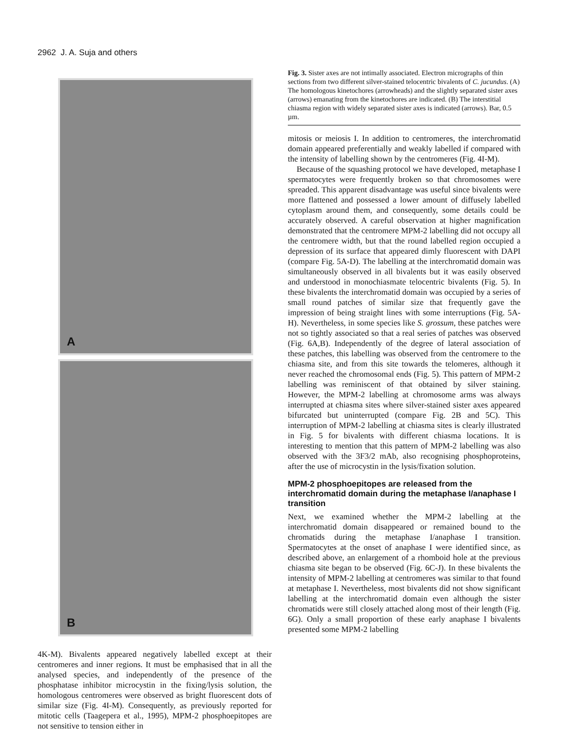2962 J. A. Suja and others
A
B
4K-M). Bivalents appeared negatively labelled except at their centromeres and inner regions. It must be emphasised that in all the analysed species, and independently of the presence of the phosphatase inhibitor microcystin in the fixing/lysis solution, the homologous centromeres were observed as bright fluorescent dots of similar size (Fig. 4I-M). Consequently, as previously reported for mitotic cells (Taagepera et al., 1995), MPM-2 phosphoepitopes are not sensitive to tension either in
Fig. 3. Sister axes are not intimally associated. Electron micrographs of thin sections from two different silver-stained telocentric bivalents of C. jucundus. (A) The homologous kinetochores (arrowheads) and the slightly separated sister axes (arrows) emanating from the kinetochores are indicated. (B) The interstitial chiasma region with widely separated sister axes is indicated (arrows). Bar, 0.5 µm.
mitosis or meiosis I. In addition to centromeres, the interchromatid domain appeared preferentially and weakly labelled if compared with the intensity of labelling shown by the centromeres (Fig. 4I-M).
Because of the squashing protocol we have developed, metaphase I spermatocytes were frequently broken so that chromosomes were spreaded. This apparent disadvantage was useful since bivalents were more flattened and possessed a lower amount of diffusely labelled cytoplasm around them, and consequently, some details could be accurately observed. A careful observation at higher magnification demonstrated that the centromere MPM-2 labelling did not occupy all the centromere width, but that the round labelled region occupied a depression of its surface that appeared dimly fluorescent with DAPI (compare Fig. 5A-D). The labelling at the interchromatid domain was simultaneously observed in all bivalents but it was easily observed and understood in monochiasmate telocentric bivalents (Fig. 5). In these bivalents the interchromatid domain was occupied by a series of small round patches of similar size that frequently gave the impression of being straight lines with some interruptions (Fig. 5A-H). Nevertheless, in some species like S. grossum, these patches were not so tightly associated so that a real series of patches was observed (Fig. 6A,B). Independently of the degree of lateral association of these patches, this labelling was observed from the centromere to the chiasma site, and from this site towards the telomeres, although it never reached the chromosomal ends (Fig. 5). This pattern of MPM-2 labelling was reminiscent of that obtained by silver staining. However, the MPM-2 labelling at chromosome arms was always interrupted at chiasma sites where silver-stained sister axes appeared bifurcated but uninterrupted (compare Fig. 2B and 5C). This interruption of MPM-2 labelling at chiasma sites is clearly illustrated in Fig. 5 for bivalents with different chiasma locations. It is interesting to mention that this pattern of MPM-2 labelling was also observed with the 3F3/2 mAb, also recognising phosphoproteins, after the use of microcystin in the lysis/fixation solution.
MPM-2 phosphoepitopes are released from the interchromatid domain during the metaphase I/anaphase I transition
Next, we examined whether the MPM-2 labelling at the interchromatid domain disappeared or remained bound to the chromatids during the metaphase I/anaphase I transition. Spermatocytes at the onset of anaphase I were identified since, as described above, an enlargement of a rhomboid hole at the previous chiasma site began to be observed (Fig. 6C-J). In these bivalents the intensity of MPM-2 labelling at centromeres was similar to that found at metaphase I. Nevertheless, most bivalents did not show significant labelling at the interchromatid domain even although the sister chromatids were still closely attached along most of their length (Fig. 6G). Only a small proportion of these early anaphase I bivalents presented some MPM-2 labelling